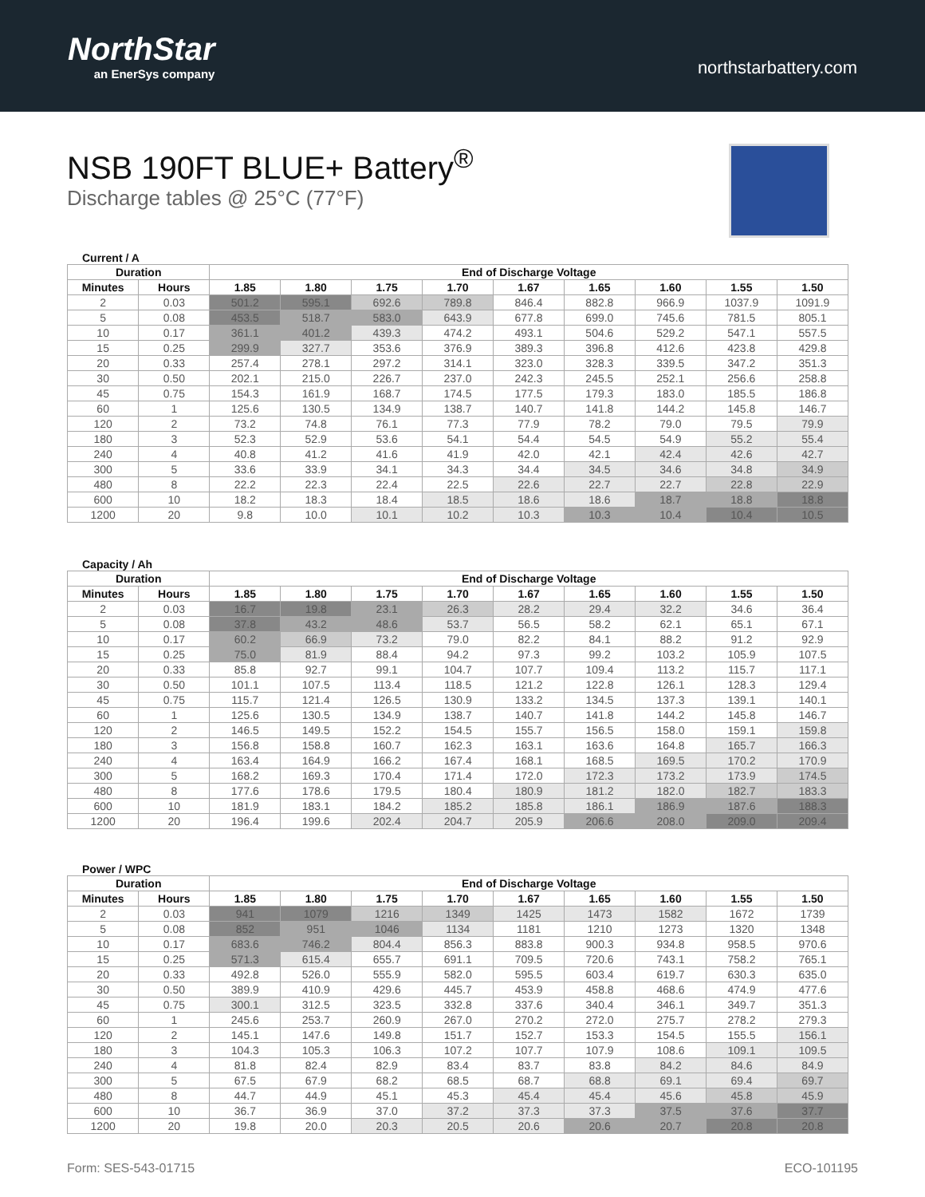NorthStar
an EnerSys company
northstarbattery.com
NSB 190FT BLUE+ Battery<sup>®</sup>
Discharge tables @ 25°C (77°F)
Current / A
| Duration | | End of Discharge Voltage | | | | | | | | |
| --- | --- | --- | --- | --- | --- | --- | --- | --- | --- | --- |
| Minutes | Hours | 1.85 | 1.80 | 1.75 | 1.70 | 1.67 | 1.65 | 1.60 | 1.55 | 1.50 |
| 2 | 0.03 | 501.2 | 595.1 | 692.6 | 789.8 | 846.4 | 882.8 | 966.9 | 1037.9 | 1091.9 |
| 5 | 0.08 | 453.5 | 518.7 | 583.0 | 643.9 | 677.8 | 699.0 | 745.6 | 781.5 | 805.1 |
| 10 | 0.17 | 361.1 | 401.2 | 439.3 | 474.2 | 493.1 | 504.6 | 529.2 | 547.1 | 557.5 |
| 15 | 0.25 | 299.9 | 327.7 | 353.6 | 376.9 | 389.3 | 396.8 | 412.6 | 423.8 | 429.8 |
| 20 | 0.33 | 257.4 | 278.1 | 297.2 | 314.1 | 323.0 | 328.3 | 339.5 | 347.2 | 351.3 |
| 30 | 0.50 | 202.1 | 215.0 | 226.7 | 237.0 | 242.3 | 245.5 | 252.1 | 256.6 | 258.8 |
| 45 | 0.75 | 154.3 | 161.9 | 168.7 | 174.5 | 177.5 | 179.3 | 183.0 | 185.5 | 186.8 |
| 60 | 1 | 125.6 | 130.5 | 134.9 | 138.7 | 140.7 | 141.8 | 144.2 | 145.8 | 146.7 |
| 120 | 2 | 73.2 | 74.8 | 76.1 | 77.3 | 77.9 | 78.2 | 79.0 | 79.5 | 79.9 |
| 180 | 3 | 52.3 | 52.9 | 53.6 | 54.1 | 54.4 | 54.5 | 54.9 | 55.2 | 55.4 |
| 240 | 4 | 40.8 | 41.2 | 41.6 | 41.9 | 42.0 | 42.1 | 42.4 | 42.6 | 42.7 |
| 300 | 5 | 33.6 | 33.9 | 34.1 | 34.3 | 34.4 | 34.5 | 34.6 | 34.8 | 34.9 |
| 480 | 8 | 22.2 | 22.3 | 22.4 | 22.5 | 22.6 | 22.7 | 22.7 | 22.8 | 22.9 |
| 600 | 10 | 18.2 | 18.3 | 18.4 | 18.5 | 18.6 | 18.6 | 18.7 | 18.8 | 18.8 |
| 1200 | 20 | 9.8 | 10.0 | 10.1 | 10.2 | 10.3 | 10.3 | 10.4 | 10.4 | 10.5 |
Capacity / Ah
| Duration | | End of Discharge Voltage | | | | | | | | |
| --- | --- | --- | --- | --- | --- | --- | --- | --- | --- | --- |
| Minutes | Hours | 1.85 | 1.80 | 1.75 | 1.70 | 1.67 | 1.65 | 1.60 | 1.55 | 1.50 |
| 2 | 0.03 | 16.7 | 19.8 | 23.1 | 26.3 | 28.2 | 29.4 | 32.2 | 34.6 | 36.4 |
| 5 | 0.08 | 37.8 | 43.2 | 48.6 | 53.7 | 56.5 | 58.2 | 62.1 | 65.1 | 67.1 |
| 10 | 0.17 | 60.2 | 66.9 | 73.2 | 79.0 | 82.2 | 84.1 | 88.2 | 91.2 | 92.9 |
| 15 | 0.25 | 75.0 | 81.9 | 88.4 | 94.2 | 97.3 | 99.2 | 103.2 | 105.9 | 107.5 |
| 20 | 0.33 | 85.8 | 92.7 | 99.1 | 104.7 | 107.7 | 109.4 | 113.2 | 115.7 | 117.1 |
| 30 | 0.50 | 101.1 | 107.5 | 113.4 | 118.5 | 121.2 | 122.8 | 126.1 | 128.3 | 129.4 |
| 45 | 0.75 | 115.7 | 121.4 | 126.5 | 130.9 | 133.2 | 134.5 | 137.3 | 139.1 | 140.1 |
| 60 | 1 | 125.6 | 130.5 | 134.9 | 138.7 | 140.7 | 141.8 | 144.2 | 145.8 | 146.7 |
| 120 | 2 | 146.5 | 149.5 | 152.2 | 154.5 | 155.7 | 156.5 | 158.0 | 159.1 | 159.8 |
| 180 | 3 | 156.8 | 158.8 | 160.7 | 162.3 | 163.1 | 163.6 | 164.8 | 165.7 | 166.3 |
| 240 | 4 | 163.4 | 164.9 | 166.2 | 167.4 | 168.1 | 168.5 | 169.5 | 170.2 | 170.9 |
| 300 | 5 | 168.2 | 169.3 | 170.4 | 171.4 | 172.0 | 172.3 | 173.2 | 173.9 | 174.5 |
| 480 | 8 | 177.6 | 178.6 | 179.5 | 180.4 | 180.9 | 181.2 | 182.0 | 182.7 | 183.3 |
| 600 | 10 | 181.9 | 183.1 | 184.2 | 185.2 | 185.8 | 186.1 | 186.9 | 187.6 | 188.3 |
| 1200 | 20 | 196.4 | 199.6 | 202.4 | 204.7 | 205.9 | 206.6 | 208.0 | 209.0 | 209.4 |
Power / WPC
| Duration | | End of Discharge Voltage | | | | | | | | |
| --- | --- | --- | --- | --- | --- | --- | --- | --- | --- | --- |
| Minutes | Hours | 1.85 | 1.80 | 1.75 | 1.70 | 1.67 | 1.65 | 1.60 | 1.55 | 1.50 |
| 2 | 0.03 | 941 | 1079 | 1216 | 1349 | 1425 | 1473 | 1582 | 1672 | 1739 |
| 5 | 0.08 | 852 | 951 | 1046 | 1134 | 1181 | 1210 | 1273 | 1320 | 1348 |
| 10 | 0.17 | 683.6 | 746.2 | 804.4 | 856.3 | 883.8 | 900.3 | 934.8 | 958.5 | 970.6 |
| 15 | 0.25 | 571.3 | 615.4 | 655.7 | 691.1 | 709.5 | 720.6 | 743.1 | 758.2 | 765.1 |
| 20 | 0.33 | 492.8 | 526.0 | 555.9 | 582.0 | 595.5 | 603.4 | 619.7 | 630.3 | 635.0 |
| 30 | 0.50 | 389.9 | 410.9 | 429.6 | 445.7 | 453.9 | 458.8 | 468.6 | 474.9 | 477.6 |
| 45 | 0.75 | 300.1 | 312.5 | 323.5 | 332.8 | 337.6 | 340.4 | 346.1 | 349.7 | 351.3 |
| 60 | 1 | 245.6 | 253.7 | 260.9 | 267.0 | 270.2 | 272.0 | 275.7 | 278.2 | 279.3 |
| 120 | 2 | 145.1 | 147.6 | 149.8 | 151.7 | 152.7 | 153.3 | 154.5 | 155.5 | 156.1 |
| 180 | 3 | 104.3 | 105.3 | 106.3 | 107.2 | 107.7 | 107.9 | 108.6 | 109.1 | 109.5 |
| 240 | 4 | 81.8 | 82.4 | 82.9 | 83.4 | 83.7 | 83.8 | 84.2 | 84.6 | 84.9 |
| 300 | 5 | 67.5 | 67.9 | 68.2 | 68.5 | 68.7 | 68.8 | 69.1 | 69.4 | 69.7 |
| 480 | 8 | 44.7 | 44.9 | 45.1 | 45.3 | 45.4 | 45.4 | 45.6 | 45.8 | 45.9 |
| 600 | 10 | 36.7 | 36.9 | 37.0 | 37.2 | 37.3 | 37.3 | 37.5 | 37.6 | 37.7 |
| 1200 | 20 | 19.8 | 20.0 | 20.3 | 20.5 | 20.6 | 20.6 | 20.7 | 20.8 | 20.8 |
Form: SES-543-01715 ECO-101195